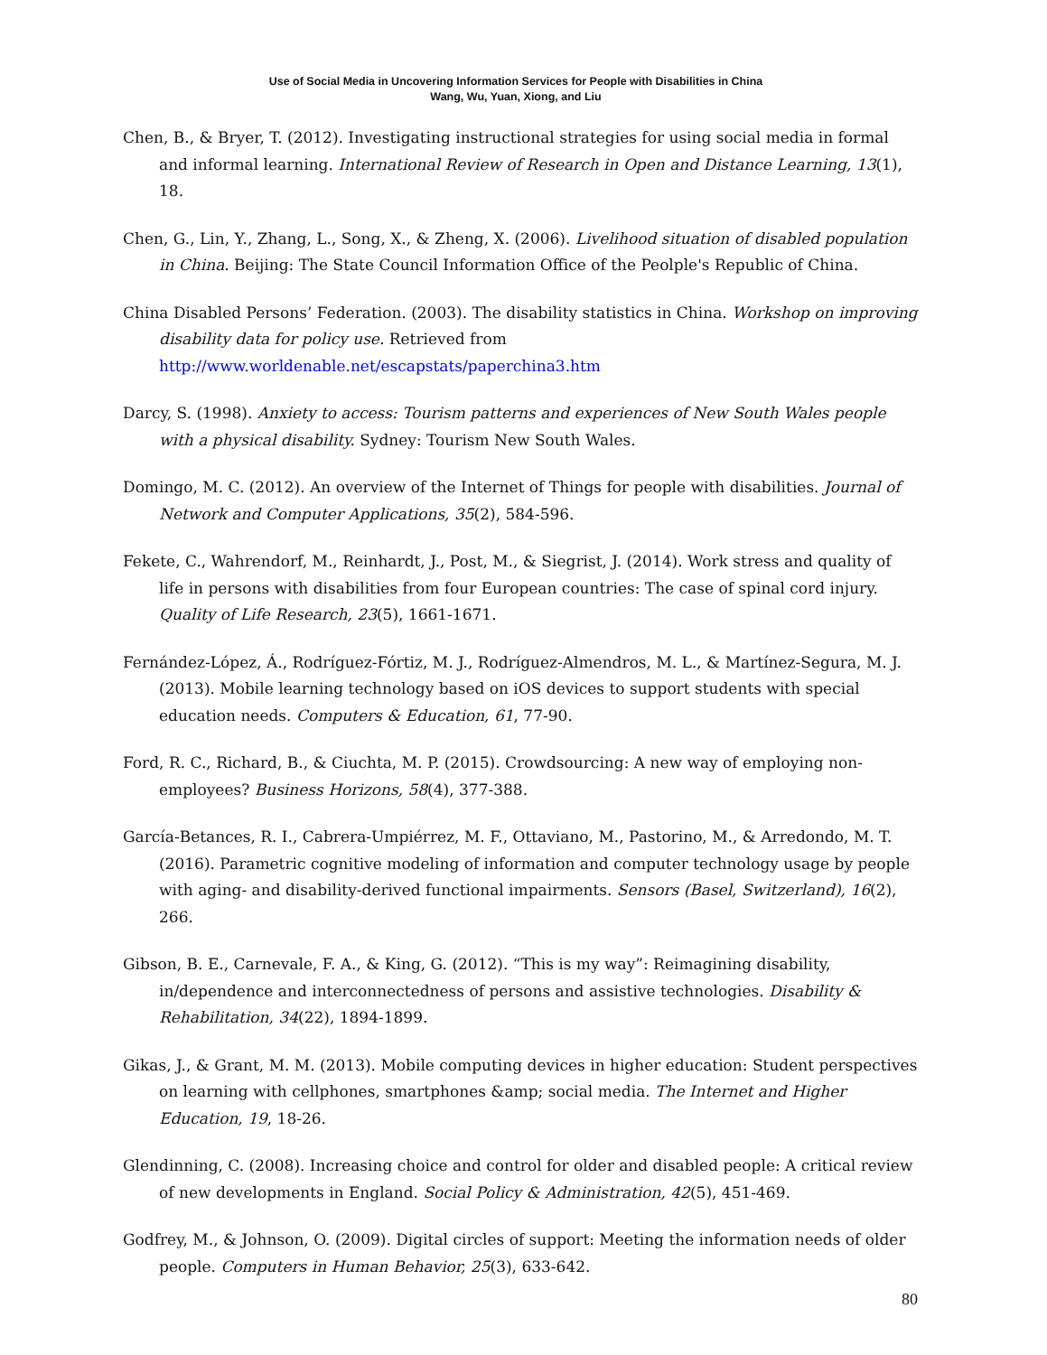Use of Social Media in Uncovering Information Services for People with Disabilities in China
Wang, Wu, Yuan, Xiong, and Liu
Chen, B., & Bryer, T. (2012). Investigating instructional strategies for using social media in formal and informal learning. International Review of Research in Open and Distance Learning, 13(1), 18.
Chen, G., Lin, Y., Zhang, L., Song, X., & Zheng, X. (2006). Livelihood situation of disabled population in China. Beijing: The State Council Information Office of the Peolple's Republic of China.
China Disabled Persons’ Federation. (2003). The disability statistics in China. Workshop on improving disability data for policy use. Retrieved from http://www.worldenable.net/escapstats/paperchina3.htm
Darcy, S. (1998). Anxiety to access: Tourism patterns and experiences of New South Wales people with a physical disability. Sydney: Tourism New South Wales.
Domingo, M. C. (2012). An overview of the Internet of Things for people with disabilities. Journal of Network and Computer Applications, 35(2), 584-596.
Fekete, C., Wahrendorf, M., Reinhardt, J., Post, M., & Siegrist, J. (2014). Work stress and quality of life in persons with disabilities from four European countries: The case of spinal cord injury. Quality of Life Research, 23(5), 1661-1671.
Fernández-López, Á., Rodríguez-Fórtiz, M. J., Rodríguez-Almendros, M. L., & Martínez-Segura, M. J. (2013). Mobile learning technology based on iOS devices to support students with special education needs. Computers & Education, 61, 77-90.
Ford, R. C., Richard, B., & Ciuchta, M. P. (2015). Crowdsourcing: A new way of employing non-employees? Business Horizons, 58(4), 377-388.
García-Betances, R. I., Cabrera-Umpiérrez, M. F., Ottaviano, M., Pastorino, M., & Arredondo, M. T. (2016). Parametric cognitive modeling of information and computer technology usage by people with aging- and disability-derived functional impairments. Sensors (Basel, Switzerland), 16(2), 266.
Gibson, B. E., Carnevale, F. A., & King, G. (2012). “This is my way”: Reimagining disability, in/dependence and interconnectedness of persons and assistive technologies. Disability & Rehabilitation, 34(22), 1894-1899.
Gikas, J., & Grant, M. M. (2013). Mobile computing devices in higher education: Student perspectives on learning with cellphones, smartphones &amp; social media. The Internet and Higher Education, 19, 18-26.
Glendinning, C. (2008). Increasing choice and control for older and disabled people: A critical review of new developments in England. Social Policy & Administration, 42(5), 451-469.
Godfrey, M., & Johnson, O. (2009). Digital circles of support: Meeting the information needs of older people. Computers in Human Behavior, 25(3), 633-642.
80